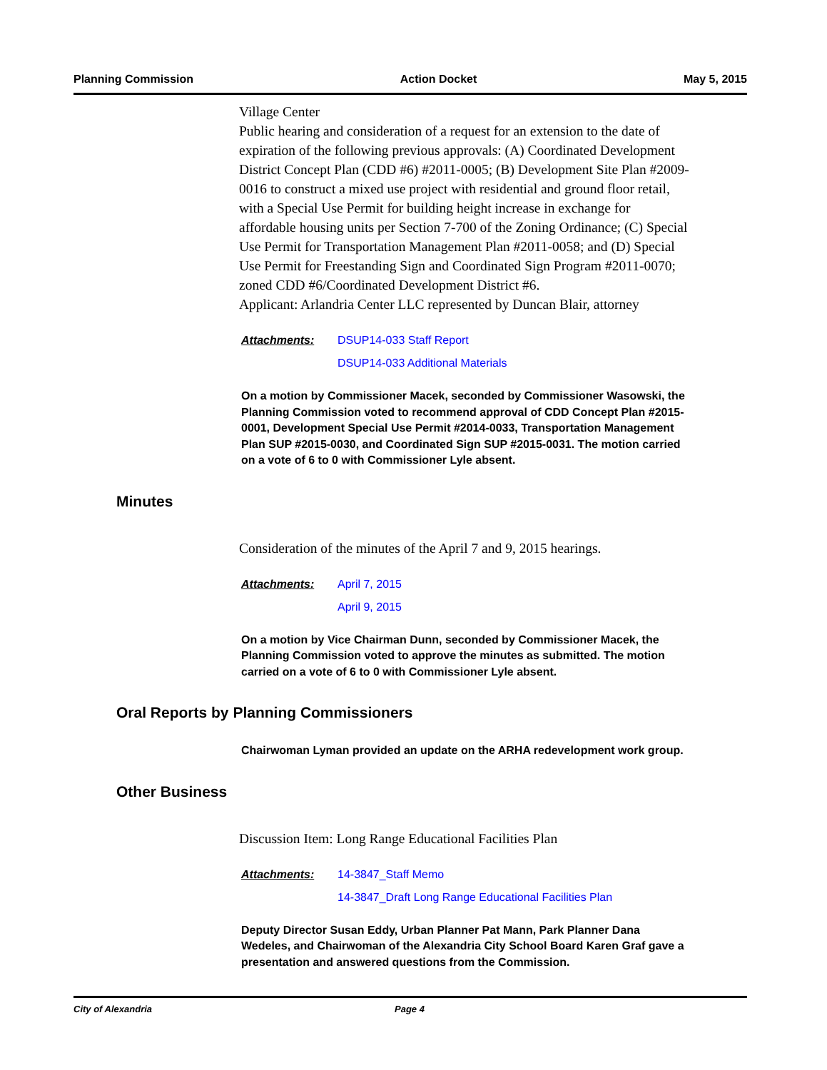Planning Commission Action Docket May 5, 2015
Village Center
Public hearing and consideration of a request for an extension to the date of expiration of the following previous approvals: (A) Coordinated Development District Concept Plan (CDD #6) #2011-0005; (B) Development Site Plan #2009-0016 to construct a mixed use project with residential and ground floor retail, with a Special Use Permit for building height increase in exchange for affordable housing units per Section 7-700 of the Zoning Ordinance; (C) Special Use Permit for Transportation Management Plan #2011-0058; and (D) Special Use Permit for Freestanding Sign and Coordinated Sign Program #2011-0070; zoned CDD #6/Coordinated Development District #6.
Applicant: Arlandria Center LLC represented by Duncan Blair, attorney
Attachments: DSUP14-033 Staff Report
DSUP14-033 Additional Materials
On a motion by Commissioner Macek, seconded by Commissioner Wasowski, the Planning Commission voted to recommend approval of CDD Concept Plan #2015-0001, Development Special Use Permit #2014-0033, Transportation Management Plan SUP #2015-0030, and Coordinated Sign SUP #2015-0031. The motion carried on a vote of 6 to 0 with Commissioner Lyle absent.
Minutes
Consideration of the minutes of the April 7 and 9, 2015 hearings.
Attachments: April 7, 2015
April 9, 2015
On a motion by Vice Chairman Dunn, seconded by Commissioner Macek, the Planning Commission voted to approve the minutes as submitted. The motion carried on a vote of 6 to 0 with Commissioner Lyle absent.
Oral Reports by Planning Commissioners
Chairwoman Lyman provided an update on the ARHA redevelopment work group.
Other Business
Discussion Item: Long Range Educational Facilities Plan
Attachments: 14-3847_Staff Memo
14-3847_Draft Long Range Educational Facilities Plan
Deputy Director Susan Eddy, Urban Planner Pat Mann, Park Planner Dana Wedeles, and Chairwoman of the Alexandria City School Board Karen Graf gave a presentation and answered questions from the Commission.
City of Alexandria Page 4